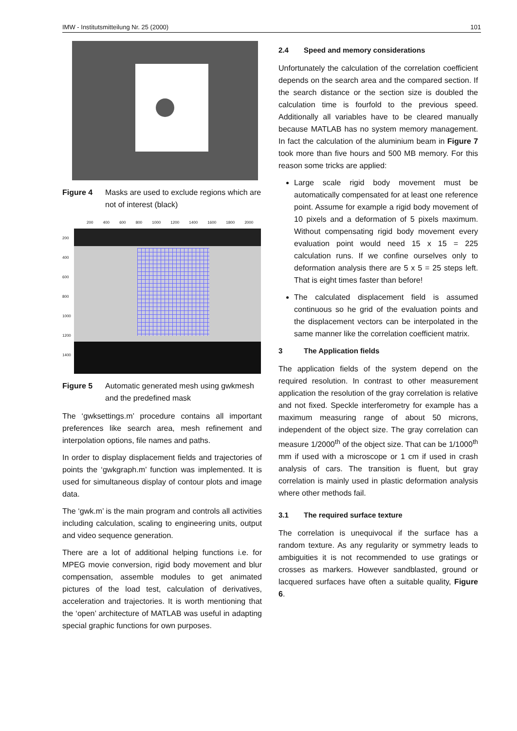IMW - Institutsmitteilung Nr. 25 (2000) 101
Figure 4 Masks are used to exclude regions which are not of interest (black)
200 400 600 800 1000 1200 1400 1600 1800 2000
200
400
600
800
1000
1200
1400
Figure 5 Automatic generated mesh using gwkmesh and the predefined mask
The ‘gwksettings.m’ procedure contains all important preferences like search area, mesh refinement and interpolation options, file names and paths.
In order to display displacement fields and trajectories of points the ‘gwkgraph.m’ function was implemented. It is used for simultaneous display of contour plots and image data.
The ‘gwk.m’ is the main program and controls all activities including calculation, scaling to engineering units, output and video sequence generation.
There are a lot of additional helping functions i.e. for MPEG movie conversion, rigid body movement and blur compensation, assemble modules to get animated pictures of the load test, calculation of derivatives, acceleration and trajectories. It is worth mentioning that the ‘open’ architecture of MATLAB was useful in adapting special graphic functions for own purposes.
2.4 Speed and memory considerations
Unfortunately the calculation of the correlation coefficient depends on the search area and the compared section. If the search distance or the section size is doubled the calculation time is fourfold to the previous speed. Additionally all variables have to be cleared manually because MATLAB has no system memory management. In fact the calculation of the aluminium beam in Figure 7 took more than five hours and 500 MB memory. For this reason some tricks are applied:
Large scale rigid body movement must be automatically compensated for at least one reference point. Assume for example a rigid body movement of 10 pixels and a deformation of 5 pixels maximum. Without compensating rigid body movement every evaluation point would need 15 x 15 = 225 calculation runs. If we confine ourselves only to deformation analysis there are 5 x 5 = 25 steps left. That is eight times faster than before!
The calculated displacement field is assumed continuous so he grid of the evaluation points and the displacement vectors can be interpolated in the same manner like the correlation coefficient matrix.
3 The Application fields
The application fields of the system depend on the required resolution. In contrast to other measurement application the resolution of the gray correlation is relative and not fixed. Speckle interferometry for example has a maximum measuring range of about 50 microns, independent of the object size. The gray correlation can measure 1/2000<sup>th</sup> of the object size. That can be 1/1000<sup>th</sup> mm if used with a microscope or 1 cm if used in crash analysis of cars. The transition is fluent, but gray correlation is mainly used in plastic deformation analysis where other methods fail.
3.1 The required surface texture
The correlation is unequivocal if the surface has a random texture. As any regularity or symmetry leads to ambiguities it is not recommended to use gratings or crosses as markers. However sandblasted, ground or lacquered surfaces have often a suitable quality, Figure 6.